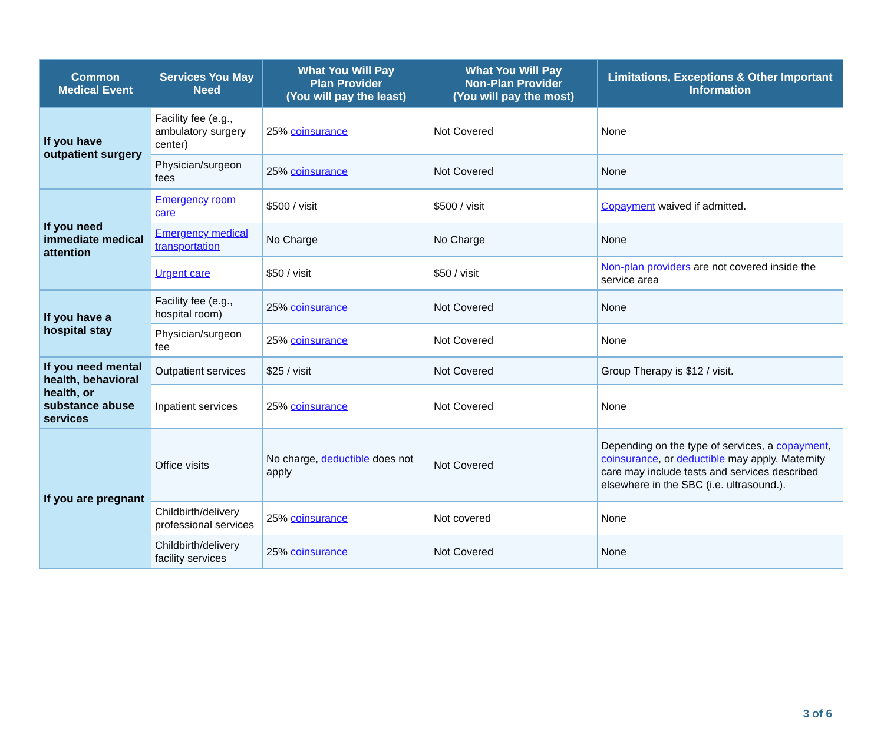| Common Medical Event | Services You May Need | What You Will Pay Plan Provider (You will pay the least) | What You Will Pay Non-Plan Provider (You will pay the most) | Limitations, Exceptions & Other Important Information |
| --- | --- | --- | --- | --- |
| If you have outpatient surgery | Facility fee (e.g., ambulatory surgery center) | 25% coinsurance | Not Covered | None |
| | Physician/surgeon fees | 25% coinsurance | Not Covered | None |
| If you need immediate medical attention | Emergency room care | $500 / visit | $500 / visit | Copayment waived if admitted. |
| | Emergency medical transportation | No Charge | No Charge | None |
| | Urgent care | $50 / visit | $50 / visit | Non-plan providers are not covered inside the service area |
| If you have a hospital stay | Facility fee (e.g., hospital room) | 25% coinsurance | Not Covered | None |
| | Physician/surgeon fee | 25% coinsurance | Not Covered | None |
| If you need mental health, behavioral health, or substance abuse services | Outpatient services | $25 / visit | Not Covered | Group Therapy is $12 / visit. |
| | Inpatient services | 25% coinsurance | Not Covered | None |
| If you are pregnant | Office visits | No charge, deductible does not apply | Not Covered | Depending on the type of services, a copayment , coinsurance , or deductible may apply. Maternity care may include tests and services described elsewhere in the SBC (i.e. ultrasound.). |
| | Childbirth/delivery professional services | 25% coinsurance | Not covered | None |
| | Childbirth/delivery facility services | 25% coinsurance | Not Covered | None |
3 of 6